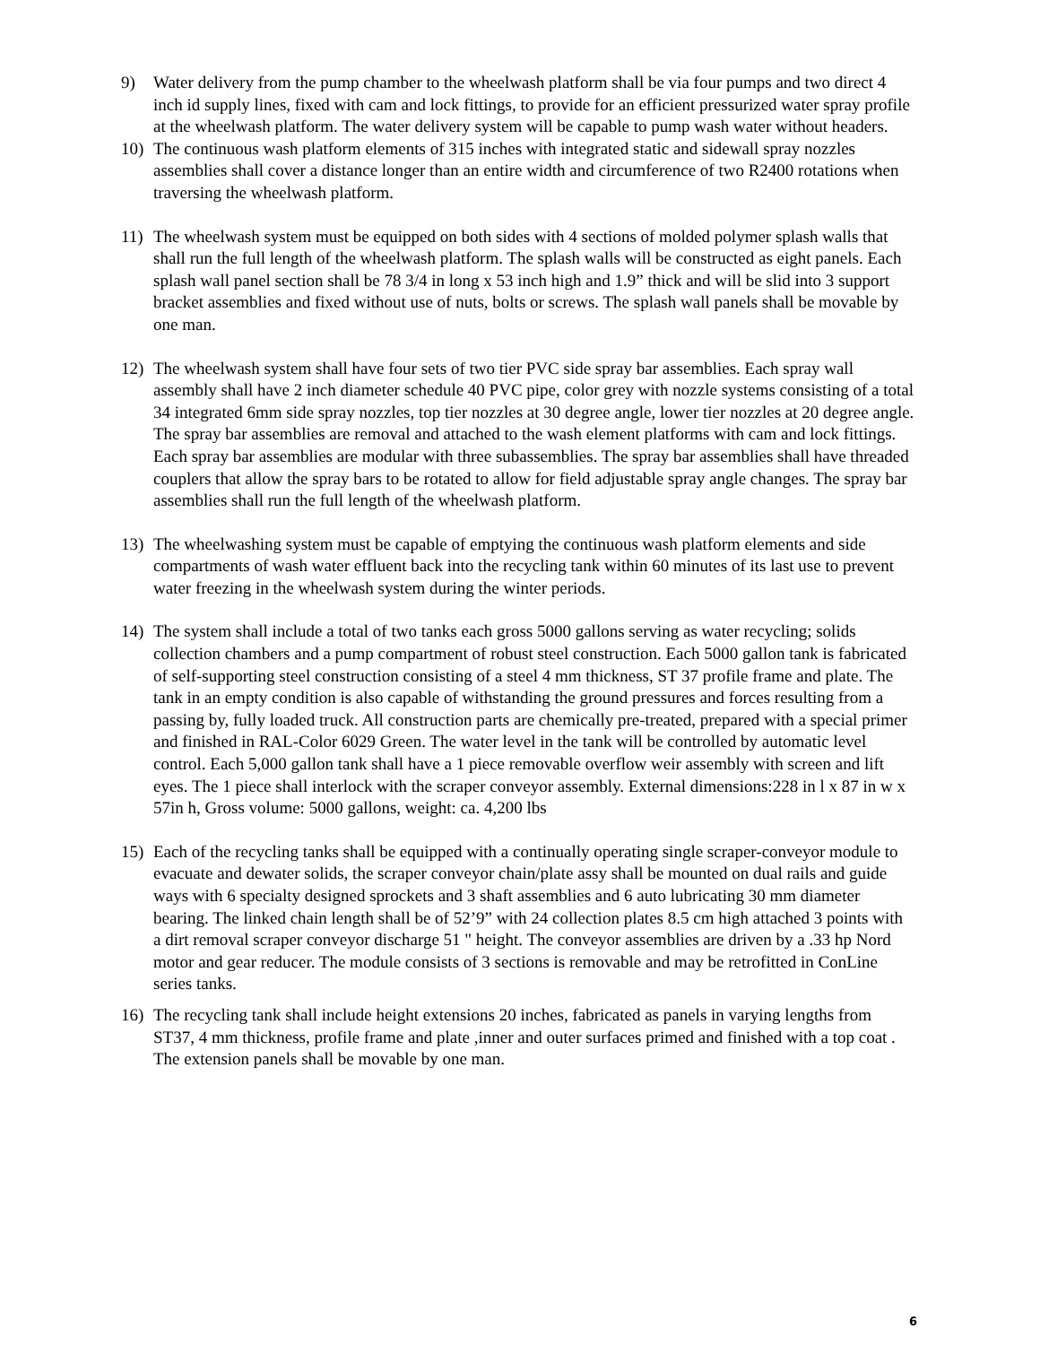9) Water delivery from the pump chamber to the wheelwash platform shall be via four pumps and two direct 4 inch id supply lines, fixed with cam and lock fittings, to provide for an efficient pressurized water spray profile at the wheelwash platform. The water delivery system will be capable to pump wash water without headers.
10) The continuous wash platform elements of 315 inches with integrated static and sidewall spray nozzles assemblies shall cover a distance longer than an entire width and circumference of two R2400 rotations when traversing the wheelwash platform.
11) The wheelwash system must be equipped on both sides with 4 sections of molded polymer splash walls that shall run the full length of the wheelwash platform. The splash walls will be constructed as eight panels. Each splash wall panel section shall be 78 3/4 in long x 53 inch high and 1.9” thick and will be slid into 3 support bracket assemblies and fixed without use of nuts, bolts or screws. The splash wall panels shall be movable by one man.
12) The wheelwash system shall have four sets of two tier PVC side spray bar assemblies. Each spray wall assembly shall have 2 inch diameter schedule 40 PVC pipe, color grey with nozzle systems consisting of a total 34 integrated 6mm side spray nozzles, top tier nozzles at 30 degree angle, lower tier nozzles at 20 degree angle. The spray bar assemblies are removal and attached to the wash element platforms with cam and lock fittings. Each spray bar assemblies are modular with three subassemblies. The spray bar assemblies shall have threaded couplers that allow the spray bars to be rotated to allow for field adjustable spray angle changes. The spray bar assemblies shall run the full length of the wheelwash platform.
13) The wheelwashing system must be capable of emptying the continuous wash platform elements and side compartments of wash water effluent back into the recycling tank within 60 minutes of its last use to prevent water freezing in the wheelwash system during the winter periods.
14) The system shall include a total of two tanks each gross 5000 gallons serving as water recycling; solids collection chambers and a pump compartment of robust steel construction. Each 5000 gallon tank is fabricated of self-supporting steel construction consisting of a steel 4 mm thickness, ST 37 profile frame and plate. The tank in an empty condition is also capable of withstanding the ground pressures and forces resulting from a passing by, fully loaded truck. All construction parts are chemically pre-treated, prepared with a special primer and finished in RAL-Color 6029 Green. The water level in the tank will be controlled by automatic level control. Each 5,000 gallon tank shall have a 1 piece removable overflow weir assembly with screen and lift eyes. The 1 piece shall interlock with the scraper conveyor assembly. External dimensions:228 in l x 87 in w x 57in h, Gross volume: 5000 gallons, weight: ca. 4,200 lbs
15) Each of the recycling tanks shall be equipped with a continually operating single scraper-conveyor module to evacuate and dewater solids, the scraper conveyor chain/plate assy shall be mounted on dual rails and guide ways with 6 specialty designed sprockets and 3 shaft assemblies and 6 auto lubricating 30 mm diameter bearing. The linked chain length shall be of 52’9” with 24 collection plates 8.5 cm high attached 3 points with a dirt removal scraper conveyor discharge 51 " height. The conveyor assemblies are driven by a .33 hp Nord motor and gear reducer. The module consists of 3 sections is removable and may be retrofitted in ConLine series tanks.
16) The recycling tank shall include height extensions 20 inches, fabricated as panels in varying lengths from ST37, 4 mm thickness, profile frame and plate ,inner and outer surfaces primed and finished with a top coat . The extension panels shall be movable by one man.
6